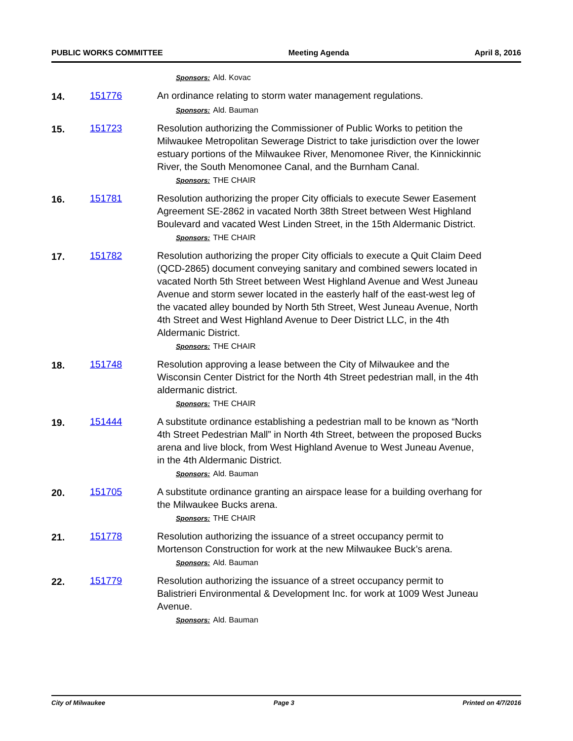PUBLIC WORKS COMMITTEE Meeting Agenda April 8, 2016
Sponsors: Ald. Kovac
14. 151776 An ordinance relating to storm water management regulations.
Sponsors: Ald. Bauman
15. 151723 Resolution authorizing the Commissioner of Public Works to petition the Milwaukee Metropolitan Sewerage District to take jurisdiction over the lower estuary portions of the Milwaukee River, Menomonee River, the Kinnickinnic River, the South Menomonee Canal, and the Burnham Canal.
Sponsors: THE CHAIR
16. 151781 Resolution authorizing the proper City officials to execute Sewer Easement Agreement SE-2862 in vacated North 38th Street between West Highland Boulevard and vacated West Linden Street, in the 15th Aldermanic District.
Sponsors: THE CHAIR
17. 151782 Resolution authorizing the proper City officials to execute a Quit Claim Deed (QCD-2865) document conveying sanitary and combined sewers located in vacated North 5th Street between West Highland Avenue and West Juneau Avenue and storm sewer located in the easterly half of the east-west leg of the vacated alley bounded by North 5th Street, West Juneau Avenue, North 4th Street and West Highland Avenue to Deer District LLC, in the 4th Aldermanic District.
Sponsors: THE CHAIR
18. 151748 Resolution approving a lease between the City of Milwaukee and the Wisconsin Center District for the North 4th Street pedestrian mall, in the 4th aldermanic district.
Sponsors: THE CHAIR
19. 151444 A substitute ordinance establishing a pedestrian mall to be known as “North 4th Street Pedestrian Mall” in North 4th Street, between the proposed Bucks arena and live block, from West Highland Avenue to West Juneau Avenue, in the 4th Aldermanic District.
Sponsors: Ald. Bauman
20. 151705 A substitute ordinance granting an airspace lease for a building overhang for the Milwaukee Bucks arena.
Sponsors: THE CHAIR
21. 151778 Resolution authorizing the issuance of a street occupancy permit to Mortenson Construction for work at the new Milwaukee Buck’s arena.
Sponsors: Ald. Bauman
22. 151779 Resolution authorizing the issuance of a street occupancy permit to Balistrieri Environmental & Development Inc. for work at 1009 West Juneau Avenue.
Sponsors: Ald. Bauman
City of Milwaukee Page 3 Printed on 4/7/2016